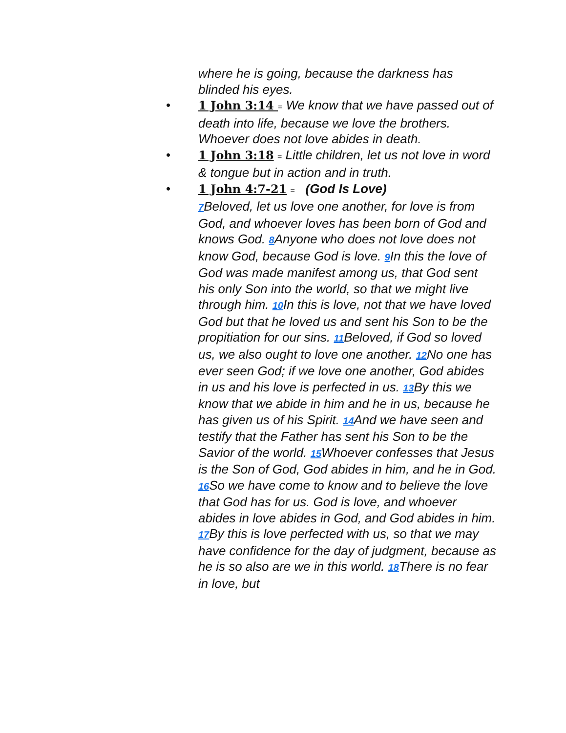where he is going, because the darkness has blinded his eyes.
• 1 John 3:14 = We know that we have passed out of death into life, because we love the brothers. Whoever does not love abides in death.
• 1 John 3:18 = Little children, let us not love in word & tongue but in action and in truth.
• 1 John 4:7-21 = (God Is Love)
7 Beloved, let us love one another, for love is from God, and whoever loves has been born of God and knows God. 8 Anyone who does not love does not know God, because God is love. 9 In this the love of God was made manifest among us, that God sent his only Son into the world, so that we might live through him. 10 In this is love, not that we have loved God but that he loved us and sent his Son to be the propitiation for our sins. 11 Beloved, if God so loved us, we also ought to love one another. 12 No one has ever seen God; if we love one another, God abides in us and his love is perfected in us. 13 By this we know that we abide in him and he in us, because he has given us of his Spirit. 14 And we have seen and testify that the Father has sent his Son to be the Savior of the world. 15 Whoever confesses that Jesus is the Son of God, God abides in him, and he in God. 16 So we have come to know and to believe the love that God has for us. God is love, and whoever abides in love abides in God, and God abides in him. 17 By this is love perfected with us, so that we may have confidence for the day of judgment, because as he is so also are we in this world. 18 There is no fear in love, but